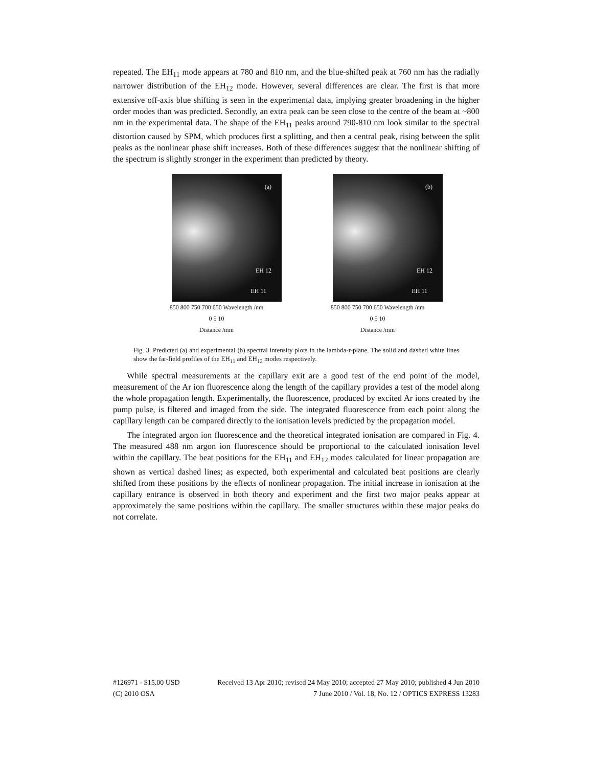repeated. The EH<sub>11</sub> mode appears at 780 and 810 nm, and the blue-shifted peak at 760 nm has the radially narrower distribution of the EH<sub>12</sub> mode. However, several differences are clear. The first is that more extensive off-axis blue shifting is seen in the experimental data, implying greater broadening in the higher order modes than was predicted. Secondly, an extra peak can be seen close to the centre of the beam at ~800 nm in the experimental data. The shape of the EH<sub>11</sub> peaks around 790-810 nm look similar to the spectral distortion caused by SPM, which produces first a splitting, and then a central peak, rising between the split peaks as the nonlinear phase shift increases. Both of these differences suggest that the nonlinear shifting of the spectrum is slightly stronger in the experiment than predicted by theory.
(a)
EH 12
EH 11
850 800 750 700 650 Wavelength /nm
0 5 10
Distance /mm
(b)
EH 12
EH 11
850 800 750 700 650 Wavelength /nm
0 5 10
Distance /mm
Fig. 3. Predicted (a) and experimental (b) spectral intensity plots in the lambda-r-plane. The solid and dashed white lines show the far-field profiles of the EH<sub>11</sub> and EH<sub>12</sub> modes respectively.
While spectral measurements at the capillary exit are a good test of the end point of the model, measurement of the Ar ion fluorescence along the length of the capillary provides a test of the model along the whole propagation length. Experimentally, the fluorescence, produced by excited Ar ions created by the pump pulse, is filtered and imaged from the side. The integrated fluorescence from each point along the capillary length can be compared directly to the ionisation levels predicted by the propagation model.
The integrated argon ion fluorescence and the theoretical integrated ionisation are compared in Fig. 4. The measured 488 nm argon ion fluorescence should be proportional to the calculated ionisation level within the capillary. The beat positions for the EH<sub>11</sub> and EH<sub>12</sub> modes calculated for linear propagation are shown as vertical dashed lines; as expected, both experimental and calculated beat positions are clearly shifted from these positions by the effects of nonlinear propagation. The initial increase in ionisation at the capillary entrance is observed in both theory and experiment and the first two major peaks appear at approximately the same positions within the capillary. The smaller structures within these major peaks do not correlate.
#126971 - $15.00 USD Received 13 Apr 2010; revised 24 May 2010; accepted 27 May 2010; published 4 Jun 2010
(C) 2010 OSA 7 June 2010 / Vol. 18, No. 12 / OPTICS EXPRESS 13283